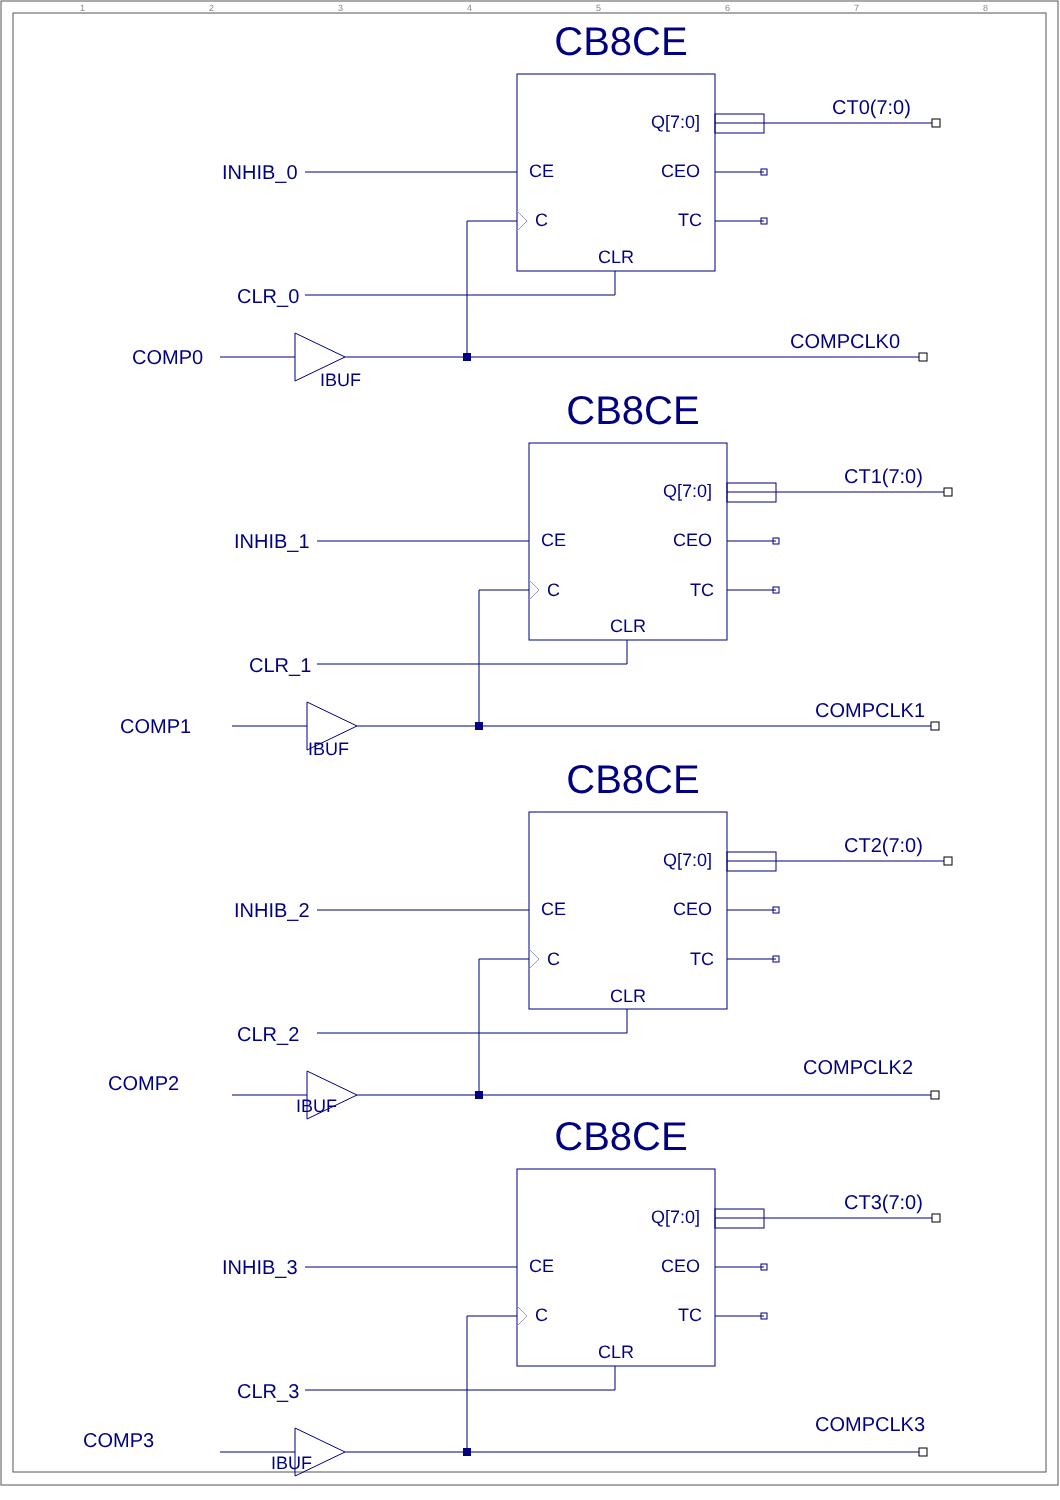1
2
3
4
5
6
7
8
CB8CE
Q[7:0]
CT0(7:0)
INHIB_0
CE
CEO
C
TC
CLR
CLR_0
COMP0
IBUF
COMPCLK0
CB8CE
Q[7:0]
CT1(7:0)
INHIB_1
CE
CEO
C
TC
CLR
CLR_1
COMP1
IBUF
COMPCLK1
CB8CE
Q[7:0]
CT2(7:0)
INHIB_2
CE
CEO
C
TC
CLR
CLR_2
COMP2
IBUF
COMPCLK2
CB8CE
Q[7:0]
CT3(7:0)
INHIB_3
CE
CEO
C
TC
CLR
CLR_3
COMP3
IBUF
COMPCLK3